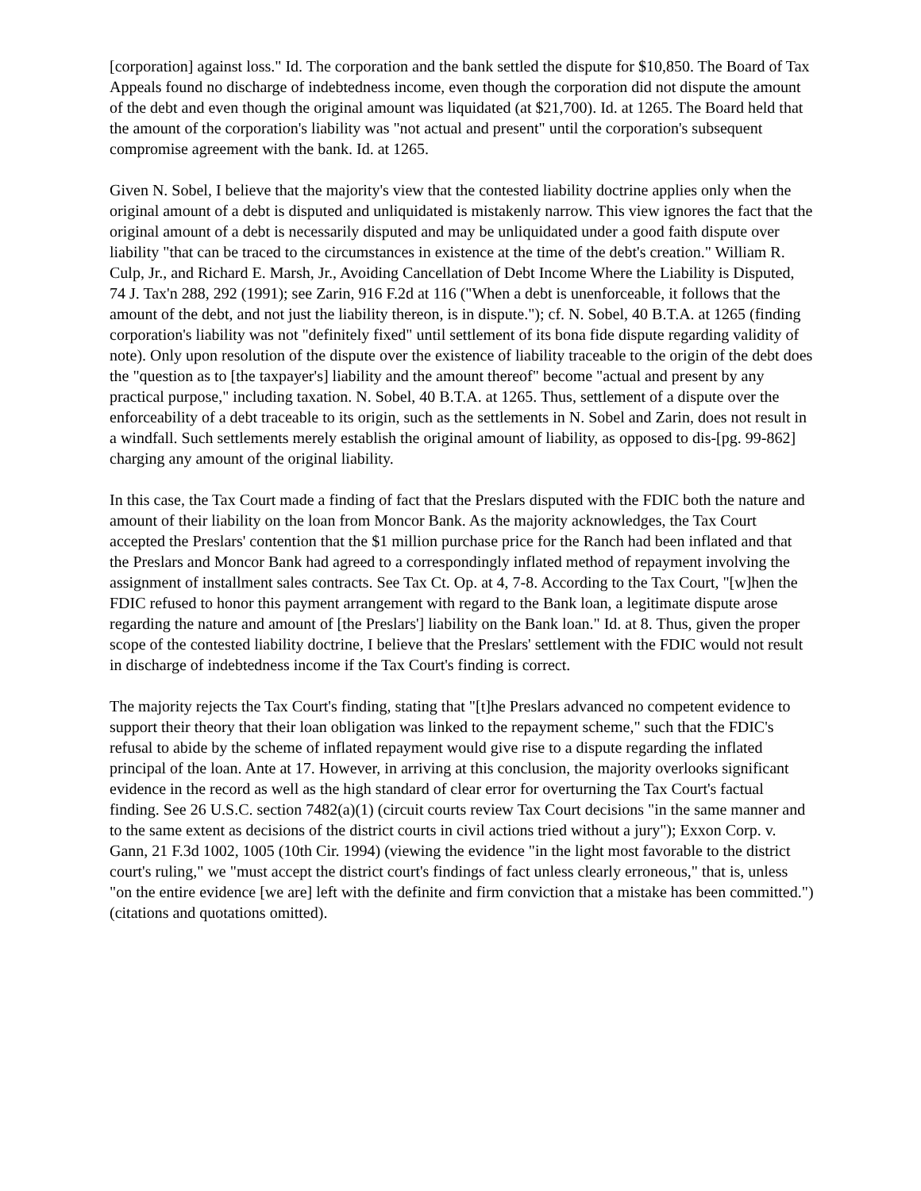[corporation] against loss." Id. The corporation and the bank settled the dispute for $10,850. The Board of Tax Appeals found no discharge of indebtedness income, even though the corporation did not dispute the amount of the debt and even though the original amount was liquidated (at $21,700). Id. at 1265. The Board held that the amount of the corporation's liability was "not actual and present" until the corporation's subsequent compromise agreement with the bank. Id. at 1265.
Given N. Sobel, I believe that the majority's view that the contested liability doctrine applies only when the original amount of a debt is disputed and unliquidated is mistakenly narrow. This view ignores the fact that the original amount of a debt is necessarily disputed and may be unliquidated under a good faith dispute over liability "that can be traced to the circumstances in existence at the time of the debt's creation." William R. Culp, Jr., and Richard E. Marsh, Jr., Avoiding Cancellation of Debt Income Where the Liability is Disputed, 74 J. Tax'n 288, 292 (1991); see Zarin, 916 F.2d at 116 ("When a debt is unenforceable, it follows that the amount of the debt, and not just the liability thereon, is in dispute."); cf. N. Sobel, 40 B.T.A. at 1265 (finding corporation's liability was not "definitely fixed" until settlement of its bona fide dispute regarding validity of note). Only upon resolution of the dispute over the existence of liability traceable to the origin of the debt does the "question as to [the taxpayer's] liability and the amount thereof" become "actual and present by any practical purpose," including taxation. N. Sobel, 40 B.T.A. at 1265. Thus, settlement of a dispute over the enforceability of a debt traceable to its origin, such as the settlements in N. Sobel and Zarin, does not result in a windfall. Such settlements merely establish the original amount of liability, as opposed to dis-[pg. 99-862] charging any amount of the original liability.
In this case, the Tax Court made a finding of fact that the Preslars disputed with the FDIC both the nature and amount of their liability on the loan from Moncor Bank. As the majority acknowledges, the Tax Court accepted the Preslars' contention that the $1 million purchase price for the Ranch had been inflated and that the Preslars and Moncor Bank had agreed to a correspondingly inflated method of repayment involving the assignment of installment sales contracts. See Tax Ct. Op. at 4, 7-8. According to the Tax Court, "[w]hen the FDIC refused to honor this payment arrangement with regard to the Bank loan, a legitimate dispute arose regarding the nature and amount of [the Preslars'] liability on the Bank loan." Id. at 8. Thus, given the proper scope of the contested liability doctrine, I believe that the Preslars' settlement with the FDIC would not result in discharge of indebtedness income if the Tax Court's finding is correct.
The majority rejects the Tax Court's finding, stating that "[t]he Preslars advanced no competent evidence to support their theory that their loan obligation was linked to the repayment scheme," such that the FDIC's refusal to abide by the scheme of inflated repayment would give rise to a dispute regarding the inflated principal of the loan. Ante at 17. However, in arriving at this conclusion, the majority overlooks significant evidence in the record as well as the high standard of clear error for overturning the Tax Court's factual finding. See 26 U.S.C. section 7482(a)(1) (circuit courts review Tax Court decisions "in the same manner and to the same extent as decisions of the district courts in civil actions tried without a jury"); Exxon Corp. v. Gann, 21 F.3d 1002, 1005 (10th Cir. 1994) (viewing the evidence "in the light most favorable to the district court's ruling," we "must accept the district court's findings of fact unless clearly erroneous," that is, unless "on the entire evidence [we are] left with the definite and firm conviction that a mistake has been committed.") (citations and quotations omitted).